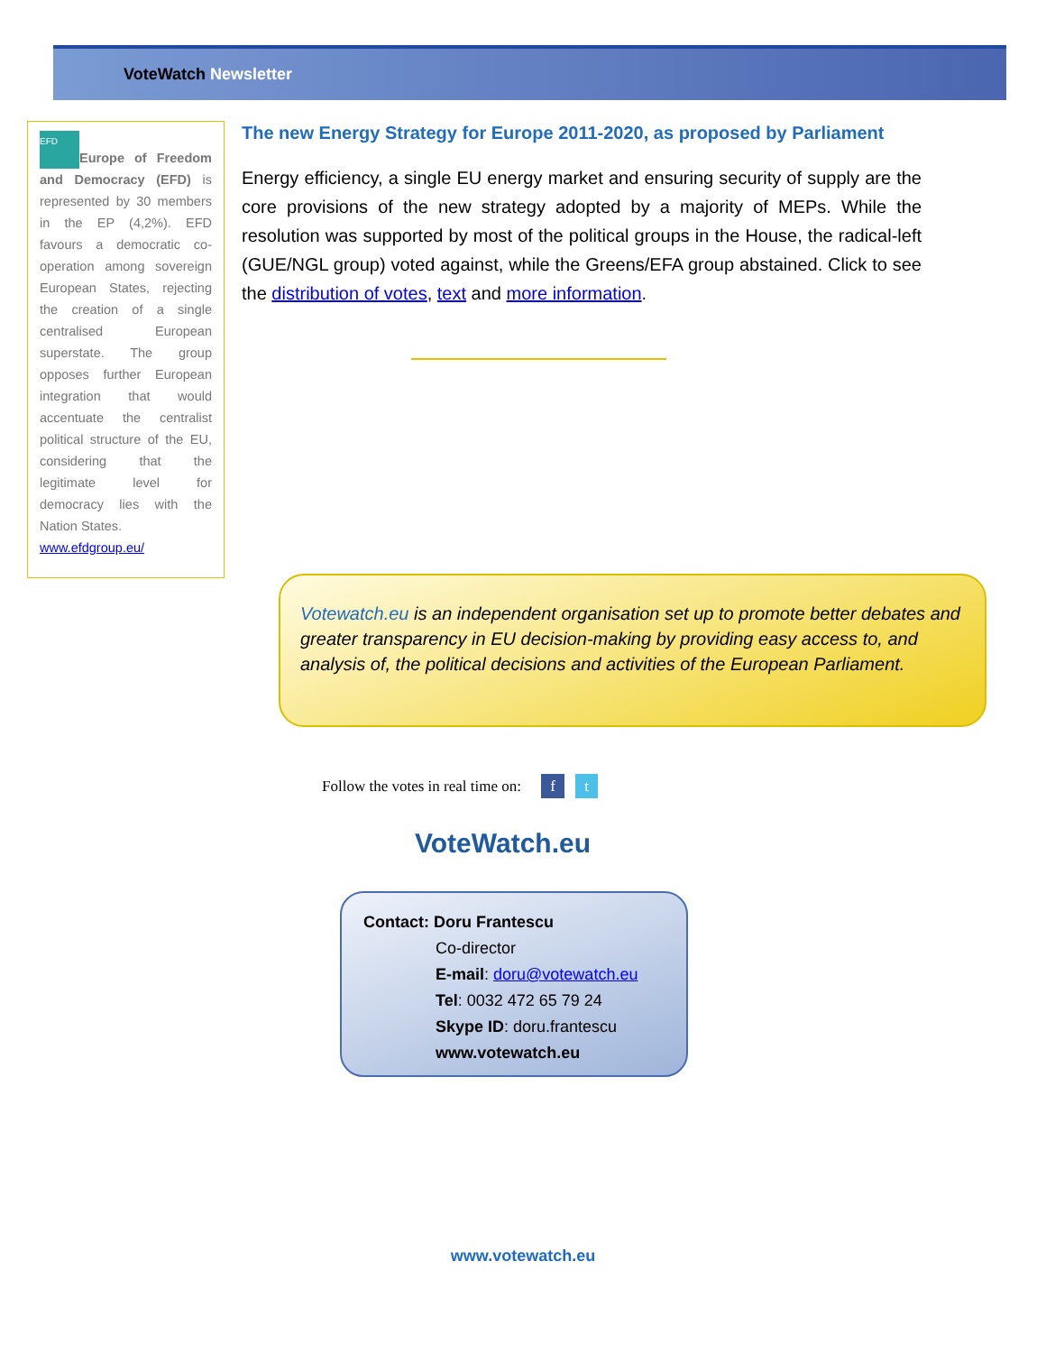VoteWatch Newsletter
EFD Europe of Freedom and Democracy (EFD) is represented by 30 members in the EP (4,2%). EFD favours a democratic co-operation among sovereign European States, rejecting the creation of a single centralised European superstate. The group opposes further European integration that would accentuate the centralist political structure of the EU, considering that the legitimate level for democracy lies with the Nation States.
www.efdgroup.eu/
The new Energy Strategy for Europe 2011-2020, as proposed by Parliament
Energy efficiency, a single EU energy market and ensuring security of supply are the core provisions of the new strategy adopted by a majority of MEPs. While the resolution was supported by most of the political groups in the House, the radical-left (GUE/NGL group) voted against, while the Greens/EFA group abstained. Click to see the distribution of votes, text and more information.
Votewatch.eu is an independent organisation set up to promote better debates and greater transparency in EU decision-making by providing easy access to, and analysis of, the political decisions and activities of the European Parliament.
Follow the votes in real time on: f t
VoteWatch.eu
Contact: Doru Frantescu
Co-director
E-mail: doru@votewatch.eu
Tel: 0032 472 65 79 24
Skype ID: doru.frantescu
www.votewatch.eu
www.votewatch.eu